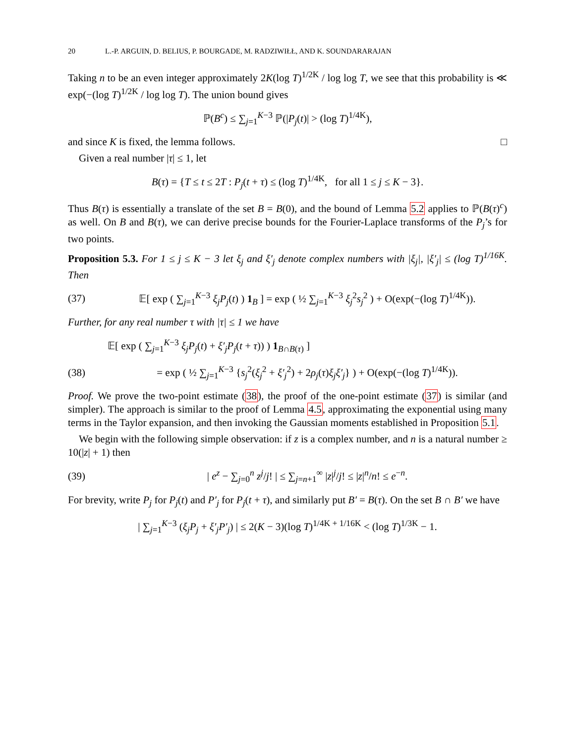20 L.-P. ARGUIN, D. BELIUS, P. BOURGADE, M. RADZIWIŁŁ, AND K. SOUNDARARAJAN
Taking n to be an even integer approximately 2K(log T)<sup>1/2K</sup> / log log T, we see that this probability is ≪ exp(−(log T)<sup>1/2K</sup> / log log T). The union bound gives
ℙ(B<sup>c</sup>) ≤ ∑<sub>j=1</sub><sup>K−3</sup> ℙ(|P<sub>j</sub>(t)| > (log T)<sup>1/4K</sup>),
and since K is fixed, the lemma follows. □
Given a real number |τ| ≤ 1, let
B(τ) = {T ≤ t ≤ 2T : P<sub>j</sub>(t + τ) ≤ (log T)<sup>1/4K</sup>, for all 1 ≤ j ≤ K − 3}.
Thus B(τ) is essentially a translate of the set B = B(0), and the bound of Lemma 5.2 applies to ℙ(B(τ)<sup>c</sup>) as well. On B and B(τ), we can derive precise bounds for the Fourier-Laplace transforms of the P<sub>j</sub>’s for two points.
Proposition 5.3. For 1 ≤ j ≤ K − 3 let ξ<sub>j</sub> and ξ′<sub>j</sub> denote complex numbers with |ξ<sub>j</sub>|, |ξ′<sub>j</sub>| ≤ (log T)<sup>1/16K</sup>. Then
(37) 𝔼[ exp ( ∑<sub>j=1</sub><sup>K−3</sup> ξ<sub>j</sub>P<sub>j</sub>(t) ) 1<sub>B</sub> ] = exp ( ½ ∑<sub>j=1</sub><sup>K−3</sup> ξ<sub>j</sub><sup>2</sup>s<sub>j</sub><sup>2</sup> ) + O(exp(−(log T)<sup>1/4K</sup>)).
Further, for any real number τ with |τ| ≤ 1 we have
𝔼[ exp ( ∑<sub>j=1</sub><sup>K−3</sup> ξ<sub>j</sub>P<sub>j</sub>(t) + ξ′<sub>j</sub>P<sub>j</sub>(t + τ)) ) 1<sub>B∩B(τ)</sub> ]
(38) = exp ( ½ ∑<sub>j=1</sub><sup>K−3</sup> {s<sub>j</sub><sup>2</sup>(ξ<sub>j</sub><sup>2</sup> + ξ′<sub>j</sub><sup>2</sup>) + 2ρ<sub>j</sub>(τ)ξ<sub>j</sub>ξ′<sub>j</sub>} ) + O(exp(−(log T)<sup>1/4K</sup>)).
Proof. We prove the two-point estimate (38), the proof of the one-point estimate (37) is similar (and simpler). The approach is similar to the proof of Lemma 4.5, approximating the exponential using many terms in the Taylor expansion, and then invoking the Gaussian moments established in Proposition 5.1.
We begin with the following simple observation: if z is a complex number, and n is a natural number ≥ 10(|z| + 1) then
(39) | e<sup>z</sup> − ∑<sub>j=0</sub><sup>n</sup> z<sup>j</sup>/j! | ≤ ∑<sub>j=n+1</sub><sup>∞</sup> |z|<sup>j</sup>/j! ≤ |z|<sup>n</sup>/n! ≤ e<sup>−n</sup>.
For brevity, write P<sub>j</sub> for P<sub>j</sub>(t) and P′<sub>j</sub> for P<sub>j</sub>(t + τ), and similarly put B′ = B(τ). On the set B ∩ B′ we have
| ∑<sub>j=1</sub><sup>K−3</sup> (ξ<sub>j</sub>P<sub>j</sub> + ξ′<sub>j</sub>P′<sub>j</sub>) | ≤ 2(K − 3)(log T)<sup>1/4K + 1/16K</sup> < (log T)<sup>1/3K</sup> − 1.